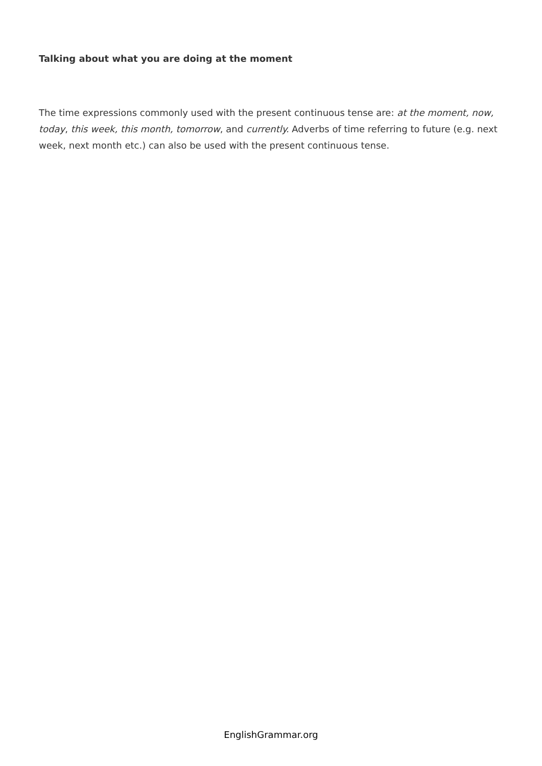Talking about what you are doing at the moment
The time expressions commonly used with the present continuous tense are: at the moment, now, today, this week, this month, tomorrow, and currently. Adverbs of time referring to future (e.g. next week, next month etc.) can also be used with the present continuous tense.
EnglishGrammar.org